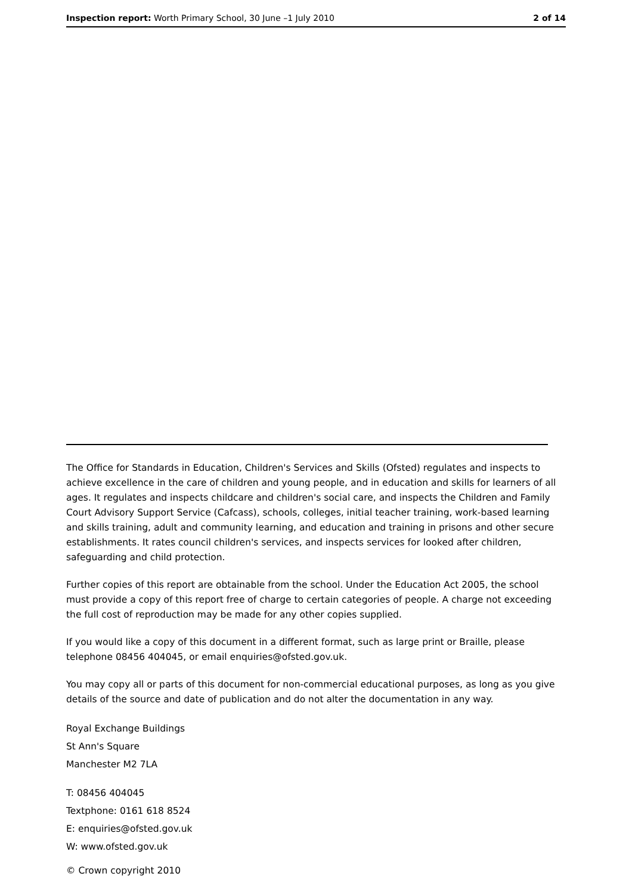Inspection report: Worth Primary School, 30 June –1 July 2010 2 of 14
The Office for Standards in Education, Children's Services and Skills (Ofsted) regulates and inspects to achieve excellence in the care of children and young people, and in education and skills for learners of all ages. It regulates and inspects childcare and children's social care, and inspects the Children and Family Court Advisory Support Service (Cafcass), schools, colleges, initial teacher training, work-based learning and skills training, adult and community learning, and education and training in prisons and other secure establishments. It rates council children's services, and inspects services for looked after children, safeguarding and child protection.
Further copies of this report are obtainable from the school. Under the Education Act 2005, the school must provide a copy of this report free of charge to certain categories of people. A charge not exceeding the full cost of reproduction may be made for any other copies supplied.
If you would like a copy of this document in a different format, such as large print or Braille, please telephone 08456 404045, or email enquiries@ofsted.gov.uk.
You may copy all or parts of this document for non-commercial educational purposes, as long as you give details of the source and date of publication and do not alter the documentation in any way.
Royal Exchange Buildings
St Ann's Square
Manchester M2 7LA
T: 08456 404045
Textphone: 0161 618 8524
E: enquiries@ofsted.gov.uk
W: www.ofsted.gov.uk
© Crown copyright 2010